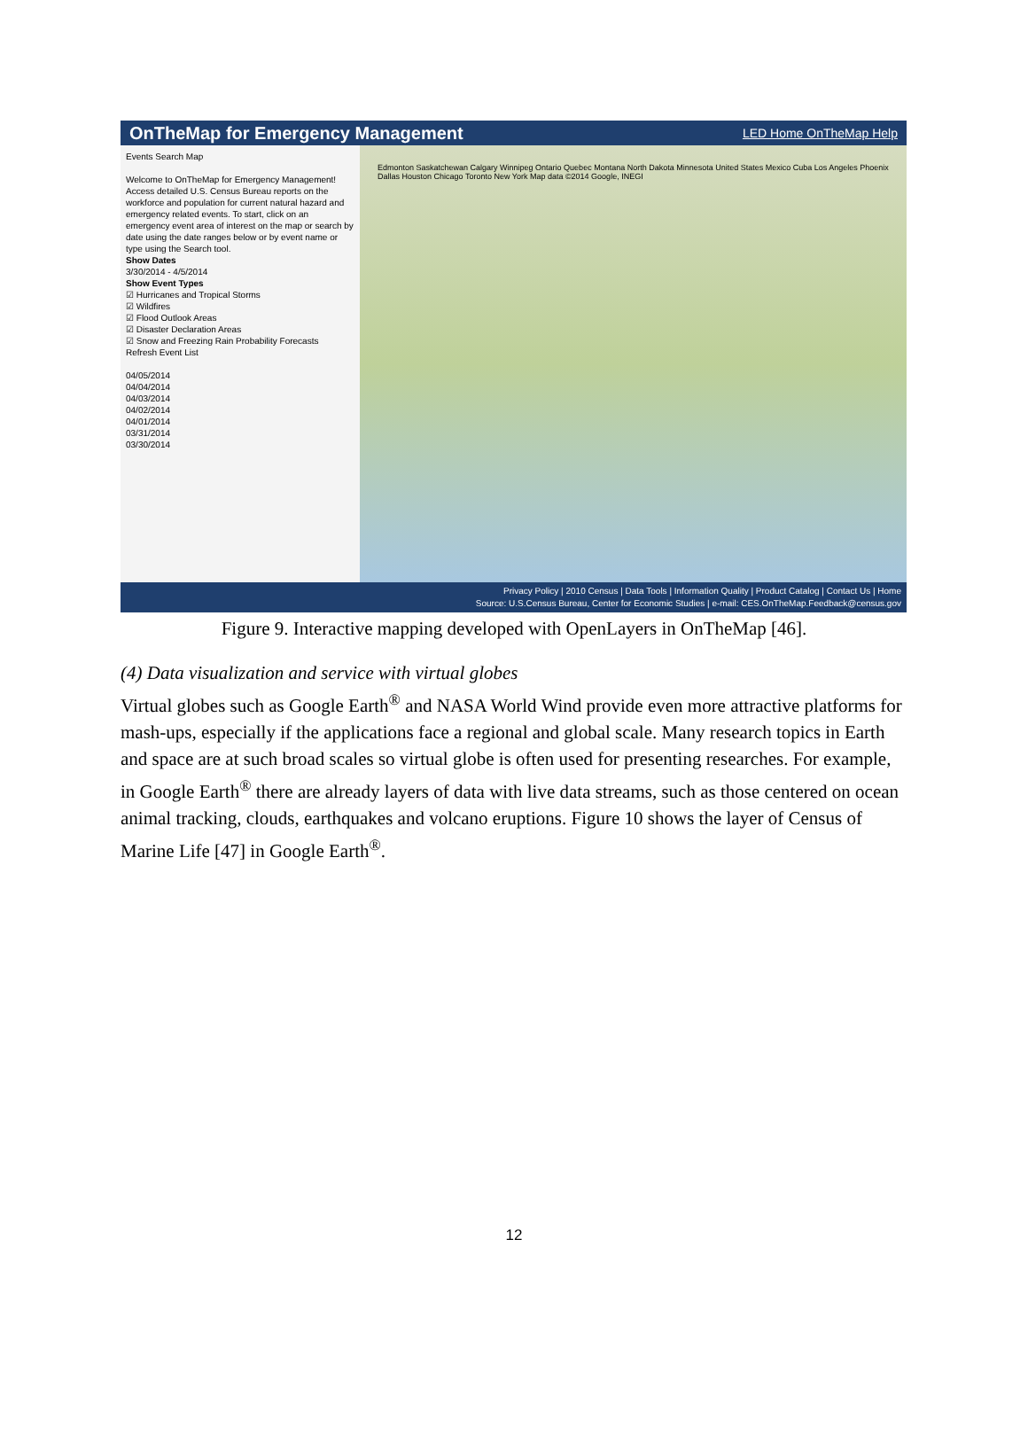OnTheMap for Emergency Management LED Home OnTheMap Help
Events Search Map
Welcome to OnTheMap for Emergency Management! Access detailed U.S. Census Bureau reports on the workforce and population for current natural hazard and emergency related events. To start, click on an emergency event area of interest on the map or search by date using the date ranges below or by event name or type using the Search tool.
Show Dates
3/30/2014 - 4/5/2014
Show Event Types
☑ Hurricanes and Tropical Storms
☑ Wildfires
☑ Flood Outlook Areas
☑ Disaster Declaration Areas
☑ Snow and Freezing Rain Probability Forecasts
Refresh Event List
04/05/2014
04/04/2014
04/03/2014
04/02/2014
04/01/2014
03/31/2014
03/30/2014
Edmonton Saskatchewan Calgary Winnipeg Ontario Quebec Montana North Dakota Minnesota United States Mexico Cuba Los Angeles Phoenix Dallas Houston Chicago Toronto New York Map data ©2014 Google, INEGI
Privacy Policy | 2010 Census | Data Tools | Information Quality | Product Catalog | Contact Us | Home
Source: U.S.Census Bureau, Center for Economic Studies | e-mail: CES.OnTheMap.Feedback@census.gov
Figure 9. Interactive mapping developed with OpenLayers in OnTheMap [46].
(4) Data visualization and service with virtual globes
Virtual globes such as Google Earth<sup>®</sup> and NASA World Wind provide even more attractive platforms for mash-ups, especially if the applications face a regional and global scale. Many research topics in Earth and space are at such broad scales so virtual globe is often used for presenting researches. For example, in Google Earth<sup>®</sup> there are already layers of data with live data streams, such as those centered on ocean animal tracking, clouds, earthquakes and volcano eruptions. Figure 10 shows the layer of Census of Marine Life [47] in Google Earth<sup>®</sup>.
12